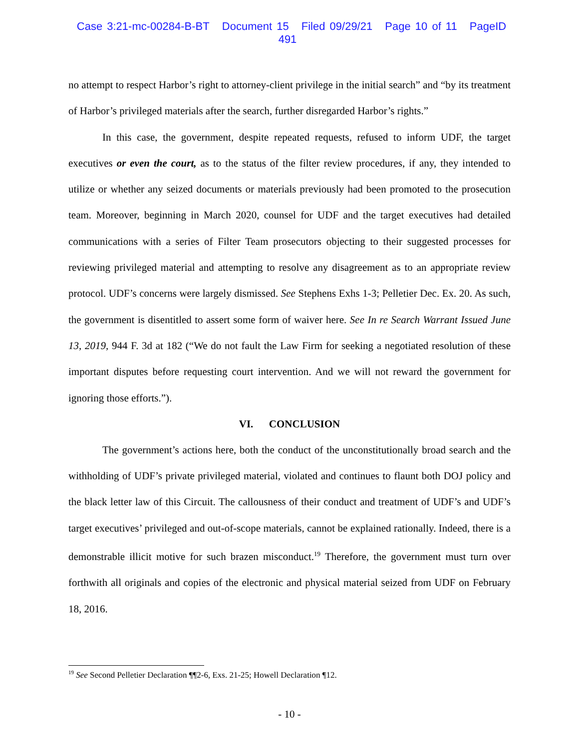Case 3:21-mc-00284-B-BT Document 15 Filed 09/29/21 Page 10 of 11 PageID 491
no attempt to respect Harbor’s right to attorney-client privilege in the initial search” and “by its treatment of Harbor’s privileged materials after the search, further disregarded Harbor’s rights.”
In this case, the government, despite repeated requests, refused to inform UDF, the target executives or even the court, as to the status of the filter review procedures, if any, they intended to utilize or whether any seized documents or materials previously had been promoted to the prosecution team. Moreover, beginning in March 2020, counsel for UDF and the target executives had detailed communications with a series of Filter Team prosecutors objecting to their suggested processes for reviewing privileged material and attempting to resolve any disagreement as to an appropriate review protocol. UDF’s concerns were largely dismissed. See Stephens Exhs 1-3; Pelletier Dec. Ex. 20. As such, the government is disentitled to assert some form of waiver here. See In re Search Warrant Issued June 13, 2019, 944 F. 3d at 182 (“We do not fault the Law Firm for seeking a negotiated resolution of these important disputes before requesting court intervention. And we will not reward the government for ignoring those efforts.”).
VI. CONCLUSION
The government’s actions here, both the conduct of the unconstitutionally broad search and the withholding of UDF’s private privileged material, violated and continues to flaunt both DOJ policy and the black letter law of this Circuit. The callousness of their conduct and treatment of UDF’s and UDF’s target executives’ privileged and out-of-scope materials, cannot be explained rationally. Indeed, there is a demonstrable illicit motive for such brazen misconduct.<sup>19</sup> Therefore, the government must turn over forthwith all originals and copies of the electronic and physical material seized from UDF on February 18, 2016.
<sup>19</sup> See Second Pelletier Declaration ¶¶2-6, Exs. 21-25; Howell Declaration ¶12.
- 10 -